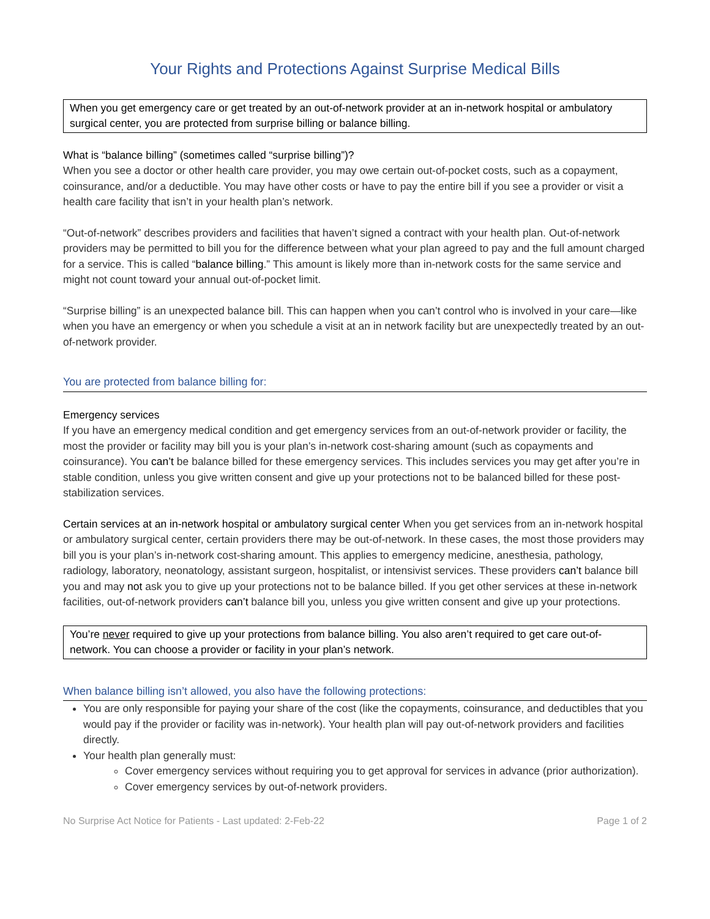Your Rights and Protections Against Surprise Medical Bills
When you get emergency care or get treated by an out-of-network provider at an in-network hospital or ambulatory surgical center, you are protected from surprise billing or balance billing.
What is “balance billing” (sometimes called “surprise billing”)?
When you see a doctor or other health care provider, you may owe certain out-of-pocket costs, such as a copayment, coinsurance, and/or a deductible. You may have other costs or have to pay the entire bill if you see a provider or visit a health care facility that isn’t in your health plan’s network.
“Out-of-network” describes providers and facilities that haven’t signed a contract with your health plan. Out-of-network providers may be permitted to bill you for the difference between what your plan agreed to pay and the full amount charged for a service. This is called “balance billing.” This amount is likely more than in-network costs for the same service and might not count toward your annual out-of-pocket limit.
“Surprise billing” is an unexpected balance bill. This can happen when you can’t control who is involved in your care—like when you have an emergency or when you schedule a visit at an in network facility but are unexpectedly treated by an out-of-network provider.
You are protected from balance billing for:
Emergency services
If you have an emergency medical condition and get emergency services from an out-of-network provider or facility, the most the provider or facility may bill you is your plan’s in-network cost-sharing amount (such as copayments and coinsurance). You can’t be balance billed for these emergency services. This includes services you may get after you’re in stable condition, unless you give written consent and give up your protections not to be balanced billed for these post-stabilization services.
Certain services at an in-network hospital or ambulatory surgical center When you get services from an in-network hospital or ambulatory surgical center, certain providers there may be out-of-network. In these cases, the most those providers may bill you is your plan’s in-network cost-sharing amount. This applies to emergency medicine, anesthesia, pathology, radiology, laboratory, neonatology, assistant surgeon, hospitalist, or intensivist services. These providers can’t balance bill you and may not ask you to give up your protections not to be balance billed. If you get other services at these in-network facilities, out-of-network providers can’t balance bill you, unless you give written consent and give up your protections.
You’re never required to give up your protections from balance billing. You also aren’t required to get care out-of-network. You can choose a provider or facility in your plan’s network.
When balance billing isn’t allowed, you also have the following protections:
You are only responsible for paying your share of the cost (like the copayments, coinsurance, and deductibles that you would pay if the provider or facility was in-network). Your health plan will pay out-of-network providers and facilities directly.
Your health plan generally must:
Cover emergency services without requiring you to get approval for services in advance (prior authorization).
Cover emergency services by out-of-network providers.
No Surprise Act Notice for Patients - Last updated: 2-Feb-22 Page 1 of 2